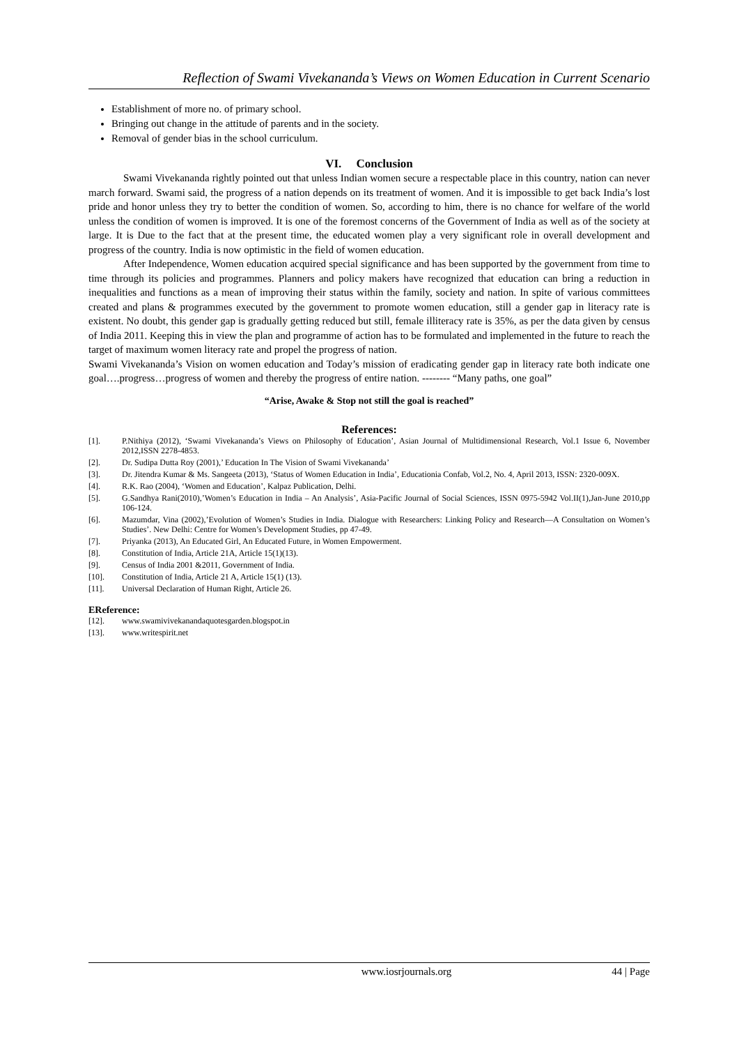Reflection of Swami Vivekananda’s Views on Women Education in Current Scenario
Establishment of more no. of primary school.
Bringing out change in the attitude of parents and in the society.
Removal of gender bias in the school curriculum.
VI. Conclusion
Swami Vivekananda rightly pointed out that unless Indian women secure a respectable place in this country, nation can never march forward. Swami said, the progress of a nation depends on its treatment of women. And it is impossible to get back India’s lost pride and honor unless they try to better the condition of women. So, according to him, there is no chance for welfare of the world unless the condition of women is improved. It is one of the foremost concerns of the Government of India as well as of the society at large. It is Due to the fact that at the present time, the educated women play a very significant role in overall development and progress of the country. India is now optimistic in the field of women education.
After Independence, Women education acquired special significance and has been supported by the government from time to time through its policies and programmes. Planners and policy makers have recognized that education can bring a reduction in inequalities and functions as a mean of improving their status within the family, society and nation. In spite of various committees created and plans & programmes executed by the government to promote women education, still a gender gap in literacy rate is existent. No doubt, this gender gap is gradually getting reduced but still, female illiteracy rate is 35%, as per the data given by census of India 2011. Keeping this in view the plan and programme of action has to be formulated and implemented in the future to reach the target of maximum women literacy rate and propel the progress of nation.
Swami Vivekananda’s Vision on women education and Today’s mission of eradicating gender gap in literacy rate both indicate one goal….progress…progress of women and thereby the progress of entire nation. -------- “Many paths, one goal”
“Arise, Awake & Stop not still the goal is reached”
References:
[1]. P.Nithiya (2012), ‘Swami Vivekananda’s Views on Philosophy of Education’, Asian Journal of Multidimensional Research, Vol.1 Issue 6, November 2012,ISSN 2278-4853.
[2]. Dr. Sudipa Dutta Roy (2001),’ Education In The Vision of Swami Vivekananda’
[3]. Dr. Jitendra Kumar & Ms. Sangeeta (2013), ‘Status of Women Education in India’, Educationia Confab, Vol.2, No. 4, April 2013, ISSN: 2320-009X.
[4]. R.K. Rao (2004), ‘Women and Education’, Kalpaz Publication, Delhi.
[5]. G.Sandhya Rani(2010),’Women’s Education in India – An Analysis’, Asia-Pacific Journal of Social Sciences, ISSN 0975-5942 Vol.II(1),Jan-June 2010,pp 106-124.
[6]. Mazumdar, Vina (2002),’Evolution of Women’s Studies in India. Dialogue with Researchers: Linking Policy and Research—A Consultation on Women’s Studies’. New Delhi: Centre for Women’s Development Studies, pp 47-49.
[7]. Priyanka (2013), An Educated Girl, An Educated Future, in Women Empowerment.
[8]. Constitution of India, Article 21A, Article 15(1)(13).
[9]. Census of India 2001 &2011, Government of India.
[10]. Constitution of India, Article 21 A, Article 15(1) (13).
[11]. Universal Declaration of Human Right, Article 26.
EReference:
[12]. www.swamivivekanandaquotesgarden.blogspot.in
[13]. www.writespirit.net
www.iosrjournals.org 44 | Page